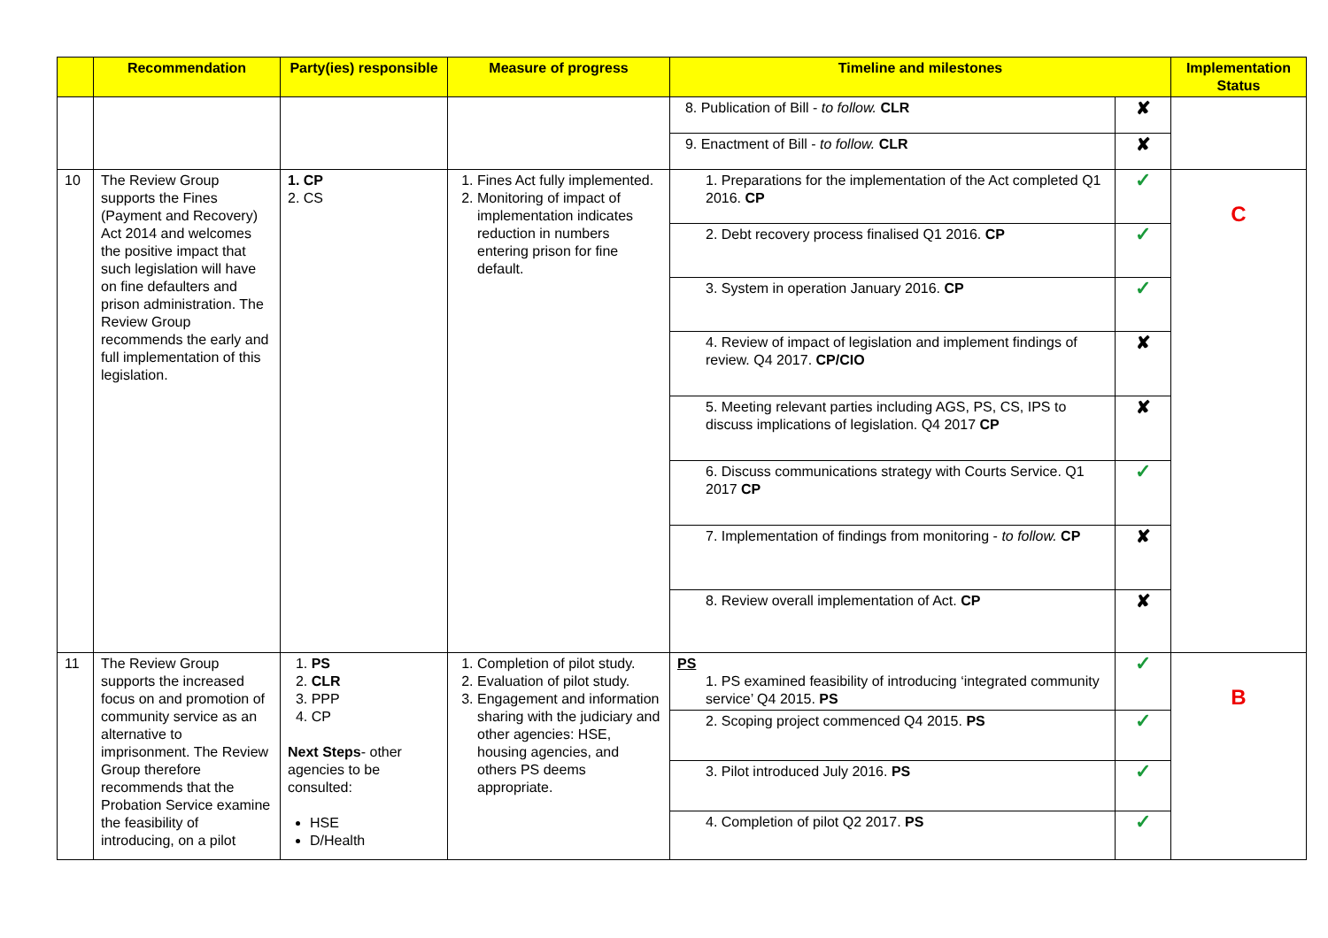| | Recommendation | Party(ies) responsible | Measure of progress | Timeline and milestones | | Implementation Status |
| --- | --- | --- | --- | --- | --- | --- |
| | | | | 8. Publication of Bill - to follow. CLR | ✘ | |
| | | | | 9. Enactment of Bill - to follow. CLR | ✘ | |
| 10 | The Review Group supports the Fines (Payment and Recovery) Act 2014 and welcomes the positive impact that such legislation will have on fine defaulters and prison administration. The Review Group recommends the early and full implementation of this legislation. | 1. CP 2. CS | 1. Fines Act fully implemented. 2. Monitoring of impact of implementation indicates reduction in numbers entering prison for fine default. | 1. Preparations for the implementation of the Act completed Q1 2016. CP | ✓ | C |
| | | | | 2. Debt recovery process finalised Q1 2016. CP | ✓ | |
| | | | | 3. System in operation January 2016. CP | ✓ | |
| | | | | 4. Review of impact of legislation and implement findings of review. Q4 2017. CP/CIO | ✘ | |
| | | | | 5. Meeting relevant parties including AGS, PS, CS, IPS to discuss implications of legislation. Q4 2017 CP | ✘ | |
| | | | | 6. Discuss communications strategy with Courts Service. Q1 2017 CP | ✓ | |
| | | | | 7. Implementation of findings from monitoring - to follow. CP | ✘ | |
| | | | | 8. Review overall implementation of Act. CP | ✘ | |
| 11 | The Review Group supports the increased focus on and promotion of community service as an alternative to imprisonment. The Review Group therefore recommends that the Probation Service examine the feasibility of introducing, on a pilot | 1. PS 2. CLR 3. PPP 4. CP Next Steps - other agencies to be consulted: HSE D/Health | 1. Completion of pilot study. 2. Evaluation of pilot study. 3. Engagement and information sharing with the judiciary and other agencies: HSE, housing agencies, and others PS deems appropriate. | PS 1. PS examined feasibility of introducing ‘integrated community service’ Q4 2015. PS | ✓ | B |
| | | | | 2. Scoping project commenced Q4 2015. PS | ✓ | |
| | | | | 3. Pilot introduced July 2016. PS | ✓ | |
| | | | | 4. Completion of pilot Q2 2017. PS | ✓ | |